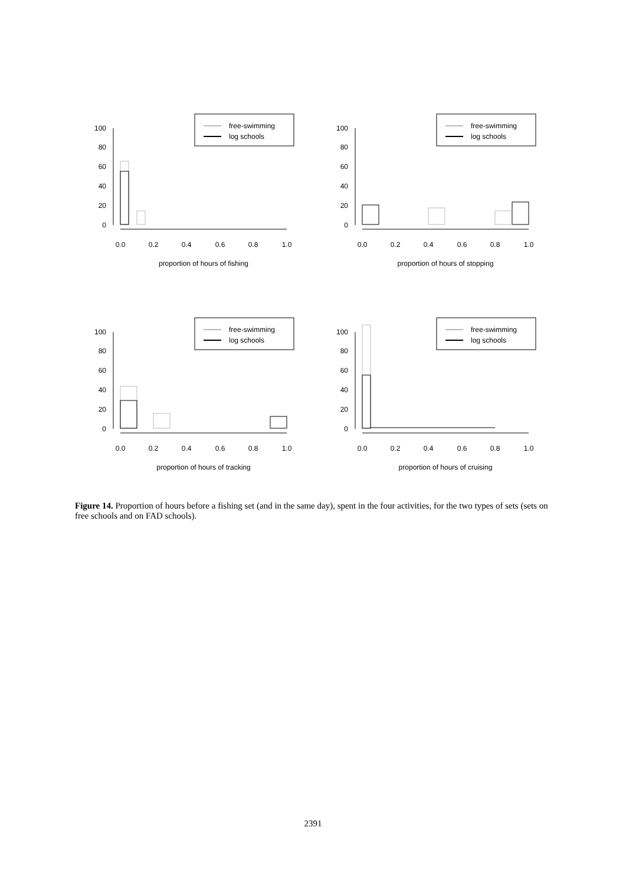free-swimming
log schools
0
20
40
60
80
100
0.0
0.2
0.4
0.6
0.8
1.0
proportion of hours of fishing
free-swimming
log schools
0
20
40
60
80
100
0.0
0.2
0.4
0.6
0.8
1.0
proportion of hours of stopping
free-swimming
log schools
0
20
40
60
80
100
0.0
0.2
0.4
0.6
0.8
1.0
proportion of hours of tracking
free-swimming
log schools
0
20
40
60
80
100
0.0
0.2
0.4
0.6
0.8
1.0
proportion of hours of cruising
Figure 14. Proportion of hours before a fishing set (and in the same day), spent in the four activities, for the two types of sets (sets on free schools and on FAD schools).
2391